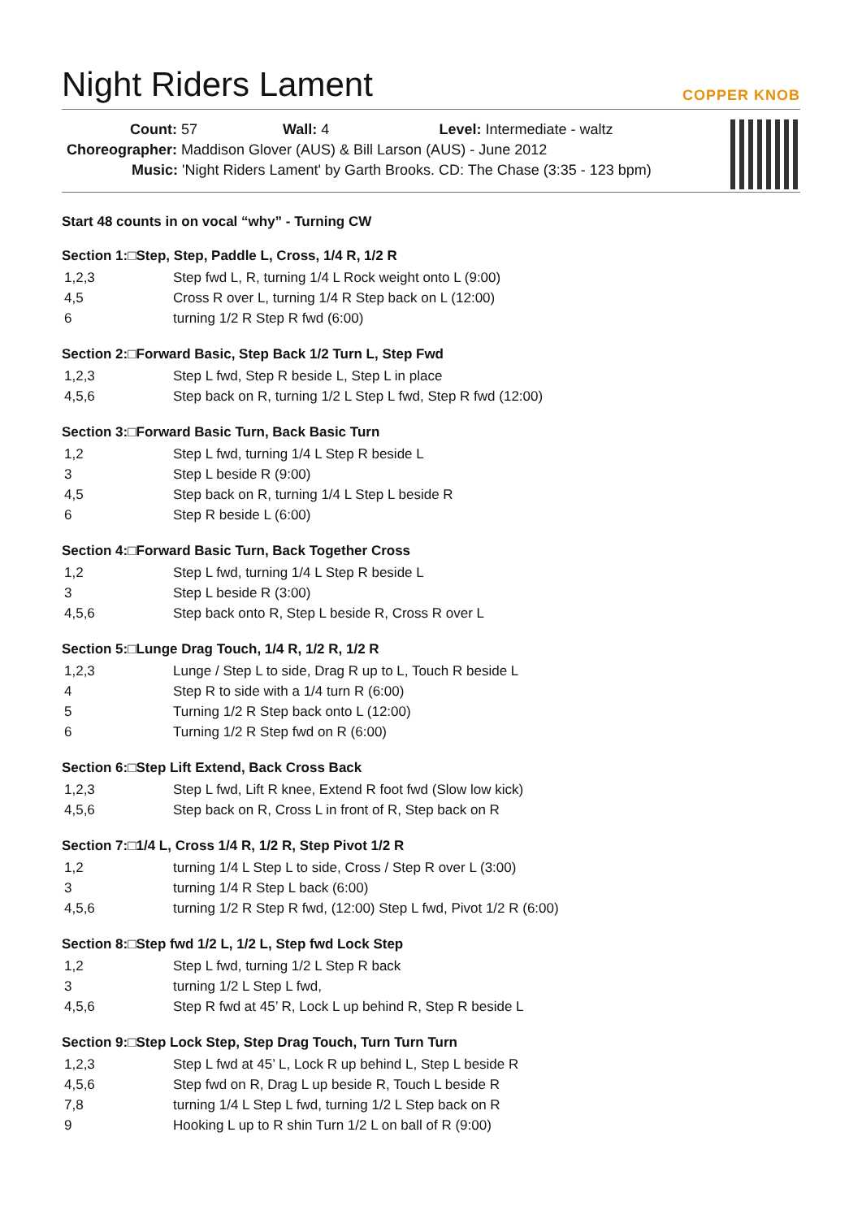Night Riders Lament COPPER KNOB
Count: 57 Wall: 4 Level: Intermediate - waltz
Choreographer: Maddison Glover (AUS) & Bill Larson (AUS) - June 2012
Music: 'Night Riders Lament' by Garth Brooks. CD: The Chase (3:35 - 123 bpm)
Start 48 counts in on vocal “why” - Turning CW
Section 1:□Step, Step, Paddle L, Cross, 1/4 R, 1/2 R
| 1,2,3 | Step fwd L, R, turning 1/4 L Rock weight onto L (9:00) |
| 4,5 | Cross R over L, turning 1/4 R Step back on L (12:00) |
| 6 | turning 1/2 R Step R fwd (6:00) |
Section 2:□Forward Basic, Step Back 1/2 Turn L, Step Fwd
| 1,2,3 | Step L fwd, Step R beside L, Step L in place |
| 4,5,6 | Step back on R, turning 1/2 L Step L fwd, Step R fwd (12:00) |
Section 3:□Forward Basic Turn, Back Basic Turn
| 1,2 | Step L fwd, turning 1/4 L Step R beside L |
| 3 | Step L beside R (9:00) |
| 4,5 | Step back on R, turning 1/4 L Step L beside R |
| 6 | Step R beside L (6:00) |
Section 4:□Forward Basic Turn, Back Together Cross
| 1,2 | Step L fwd, turning 1/4 L Step R beside L |
| 3 | Step L beside R (3:00) |
| 4,5,6 | Step back onto R, Step L beside R, Cross R over L |
Section 5:□Lunge Drag Touch, 1/4 R, 1/2 R, 1/2 R
| 1,2,3 | Lunge / Step L to side, Drag R up to L, Touch R beside L |
| 4 | Step R to side with a 1/4 turn R (6:00) |
| 5 | Turning 1/2 R Step back onto L (12:00) |
| 6 | Turning 1/2 R Step fwd on R (6:00) |
Section 6:□Step Lift Extend, Back Cross Back
| 1,2,3 | Step L fwd, Lift R knee, Extend R foot fwd (Slow low kick) |
| 4,5,6 | Step back on R, Cross L in front of R, Step back on R |
Section 7:□1/4 L, Cross 1/4 R, 1/2 R, Step Pivot 1/2 R
| 1,2 | turning 1/4 L Step L to side, Cross / Step R over L (3:00) |
| 3 | turning 1/4 R Step L back (6:00) |
| 4,5,6 | turning 1/2 R Step R fwd, (12:00) Step L fwd, Pivot 1/2 R (6:00) |
Section 8:□Step fwd 1/2 L, 1/2 L, Step fwd Lock Step
| 1,2 | Step L fwd, turning 1/2 L Step R back |
| 3 | turning 1/2 L Step L fwd, |
| 4,5,6 | Step R fwd at 45’ R, Lock L up behind R, Step R beside L |
Section 9:□Step Lock Step, Step Drag Touch, Turn Turn Turn
| 1,2,3 | Step L fwd at 45’ L, Lock R up behind L, Step L beside R |
| 4,5,6 | Step fwd on R, Drag L up beside R, Touch L beside R |
| 7,8 | turning 1/4 L Step L fwd, turning 1/2 L Step back on R |
| 9 | Hooking L up to R shin Turn 1/2 L on ball of R (9:00) |